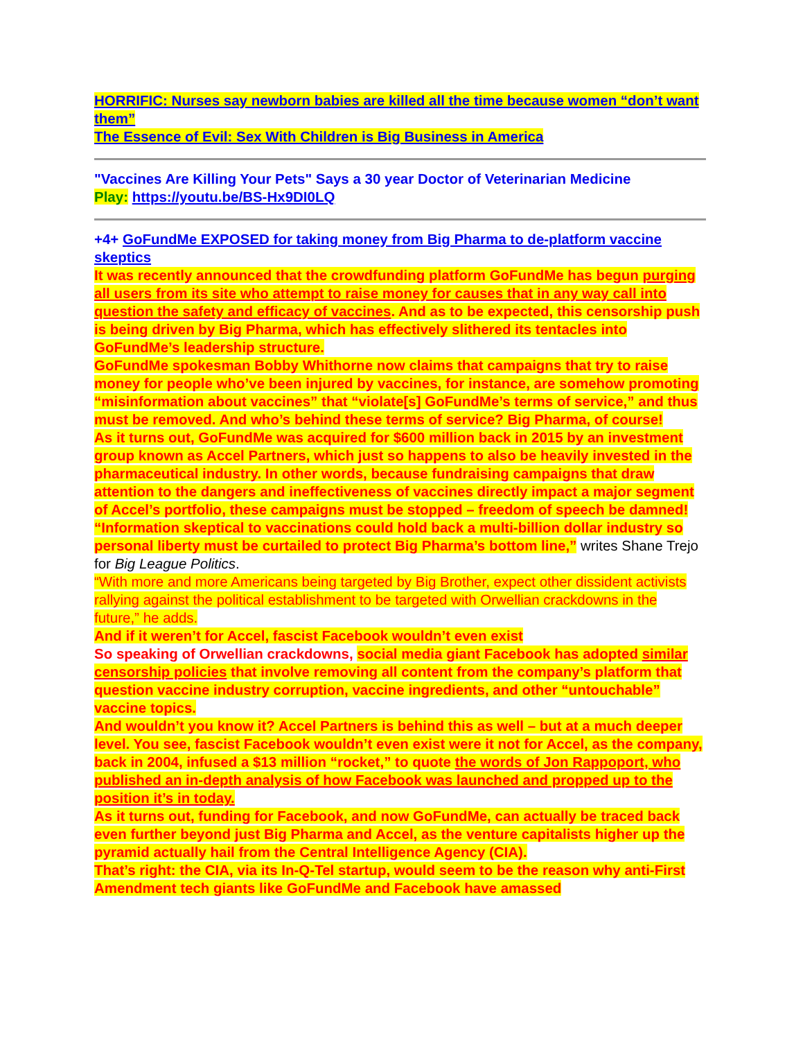HORRIFIC: Nurses say newborn babies are killed all the time because women “don’t want them”
The Essence of Evil: Sex With Children is Big Business in America
"Vaccines Are Killing Your Pets" Says a 30 year Doctor of Veterinarian Medicine
Play: https://youtu.be/BS-Hx9DI0LQ
+4+ GoFundMe EXPOSED for taking money from Big Pharma to de-platform vaccine skeptics
It was recently announced that the crowdfunding platform GoFundMe has begun purging all users from its site who attempt to raise money for causes that in any way call into question the safety and efficacy of vaccines. And as to be expected, this censorship push is being driven by Big Pharma, which has effectively slithered its tentacles into GoFundMe’s leadership structure.
GoFundMe spokesman Bobby Whithorne now claims that campaigns that try to raise money for people who’ve been injured by vaccines, for instance, are somehow promoting “misinformation about vaccines” that “violate[s] GoFundMe’s terms of service,” and thus must be removed. And who’s behind these terms of service? Big Pharma, of course!
As it turns out, GoFundMe was acquired for $600 million back in 2015 by an investment group known as Accel Partners, which just so happens to also be heavily invested in the pharmaceutical industry. In other words, because fundraising campaigns that draw attention to the dangers and ineffectiveness of vaccines directly impact a major segment of Accel’s portfolio, these campaigns must be stopped – freedom of speech be damned!
“Information skeptical to vaccinations could hold back a multi-billion dollar industry so personal liberty must be curtailed to protect Big Pharma’s bottom line,” writes Shane Trejo for Big League Politics.
“With more and more Americans being targeted by Big Brother, expect other dissident activists rallying against the political establishment to be targeted with Orwellian crackdowns in the future,” he adds.
And if it weren’t for Accel, fascist Facebook wouldn’t even exist
So speaking of Orwellian crackdowns, social media giant Facebook has adopted similar censorship policies that involve removing all content from the company’s platform that question vaccine industry corruption, vaccine ingredients, and other “untouchable” vaccine topics.
And wouldn’t you know it? Accel Partners is behind this as well – but at a much deeper level. You see, fascist Facebook wouldn’t even exist were it not for Accel, as the company, back in 2004, infused a $13 million “rocket,” to quote the words of Jon Rappoport, who published an in-depth analysis of how Facebook was launched and propped up to the position it’s in today.
As it turns out, funding for Facebook, and now GoFundMe, can actually be traced back even further beyond just Big Pharma and Accel, as the venture capitalists higher up the pyramid actually hail from the Central Intelligence Agency (CIA).
That’s right: the CIA, via its In-Q-Tel startup, would seem to be the reason why anti-First Amendment tech giants like GoFundMe and Facebook have amassed